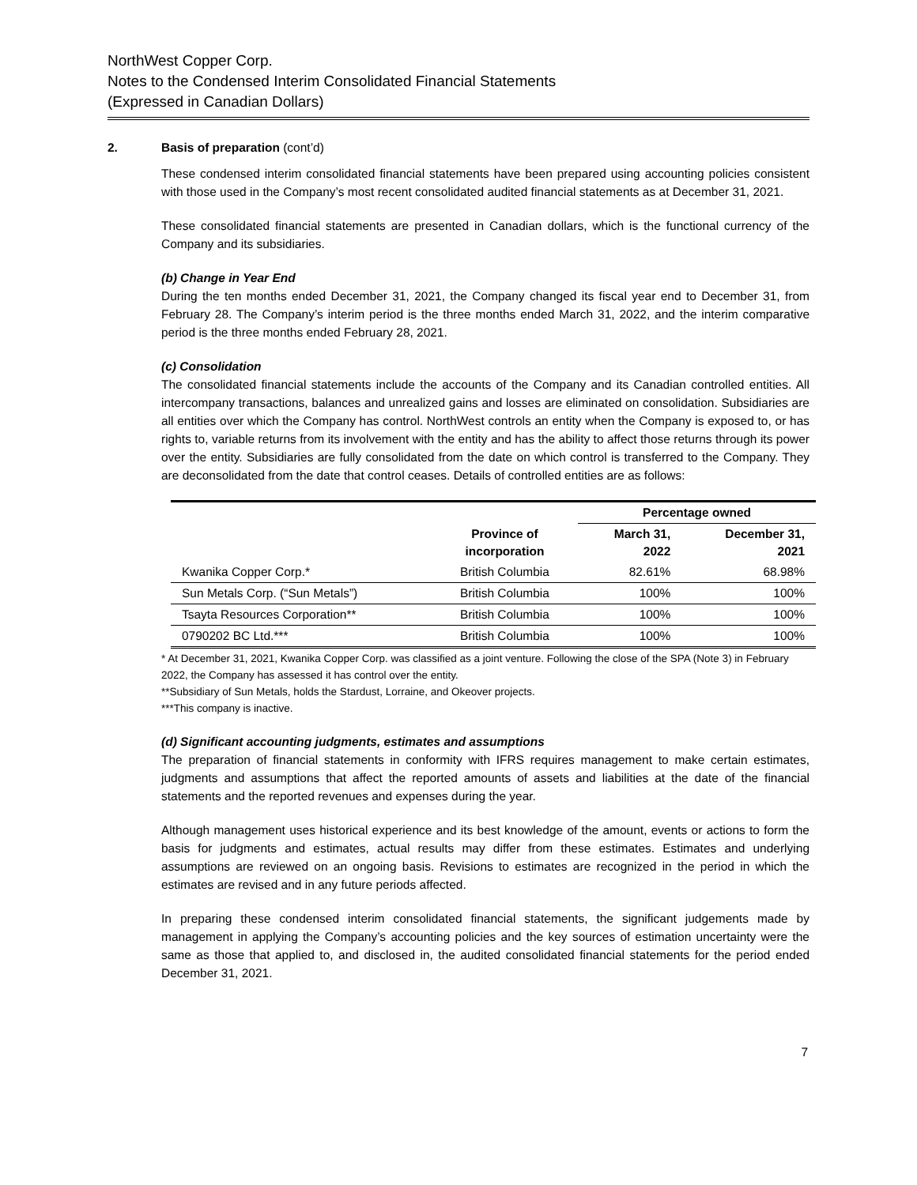NorthWest Copper Corp.
Notes to the Condensed Interim Consolidated Financial Statements
(Expressed in Canadian Dollars)
2. Basis of preparation (cont’d)
These condensed interim consolidated financial statements have been prepared using accounting policies consistent with those used in the Company’s most recent consolidated audited financial statements as at December 31, 2021.
These consolidated financial statements are presented in Canadian dollars, which is the functional currency of the Company and its subsidiaries.
(b) Change in Year End
During the ten months ended December 31, 2021, the Company changed its fiscal year end to December 31, from February 28. The Company’s interim period is the three months ended March 31, 2022, and the interim comparative period is the three months ended February 28, 2021.
(c) Consolidation
The consolidated financial statements include the accounts of the Company and its Canadian controlled entities. All intercompany transactions, balances and unrealized gains and losses are eliminated on consolidation. Subsidiaries are all entities over which the Company has control. NorthWest controls an entity when the Company is exposed to, or has rights to, variable returns from its involvement with the entity and has the ability to affect those returns through its power over the entity. Subsidiaries are fully consolidated from the date on which control is transferred to the Company. They are deconsolidated from the date that control ceases. Details of controlled entities are as follows:
| | | Percentage owned | |
| --- | --- | --- | --- |
| | Province of incorporation | March 31, 2022 | December 31, 2021 |
| Kwanika Copper Corp.* | British Columbia | 82.61% | 68.98% |
| Sun Metals Corp. (“Sun Metals”) | British Columbia | 100% | 100% |
| Tsayta Resources Corporation** | British Columbia | 100% | 100% |
| 0790202 BC Ltd.*** | British Columbia | 100% | 100% |
* At December 31, 2021, Kwanika Copper Corp. was classified as a joint venture. Following the close of the SPA (Note 3) in February 2022, the Company has assessed it has control over the entity.
**Subsidiary of Sun Metals, holds the Stardust, Lorraine, and Okeover projects.
***This company is inactive.
(d) Significant accounting judgments, estimates and assumptions
The preparation of financial statements in conformity with IFRS requires management to make certain estimates, judgments and assumptions that affect the reported amounts of assets and liabilities at the date of the financial statements and the reported revenues and expenses during the year.
Although management uses historical experience and its best knowledge of the amount, events or actions to form the basis for judgments and estimates, actual results may differ from these estimates. Estimates and underlying assumptions are reviewed on an ongoing basis. Revisions to estimates are recognized in the period in which the estimates are revised and in any future periods affected.
In preparing these condensed interim consolidated financial statements, the significant judgements made by management in applying the Company’s accounting policies and the key sources of estimation uncertainty were the same as those that applied to, and disclosed in, the audited consolidated financial statements for the period ended December 31, 2021.
7